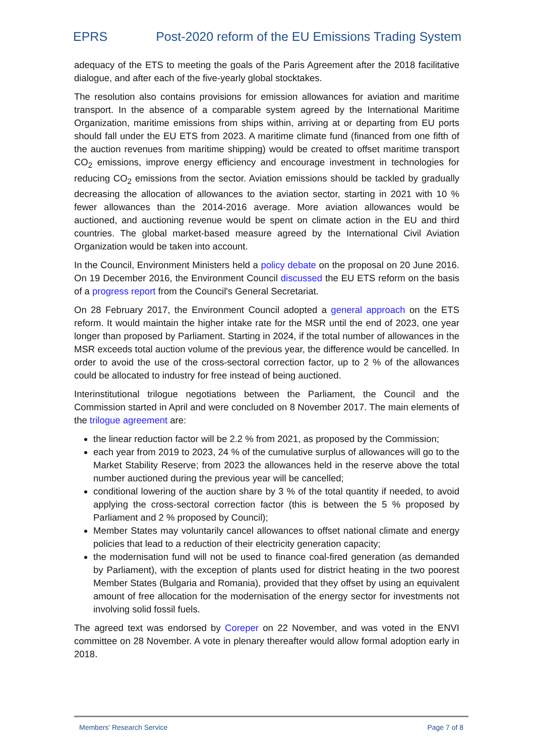EPRS Post-2020 reform of the EU Emissions Trading System
adequacy of the ETS to meeting the goals of the Paris Agreement after the 2018 facilitative dialogue, and after each of the five-yearly global stocktakes.
The resolution also contains provisions for emission allowances for aviation and maritime transport. In the absence of a comparable system agreed by the International Maritime Organization, maritime emissions from ships within, arriving at or departing from EU ports should fall under the EU ETS from 2023. A maritime climate fund (financed from one fifth of the auction revenues from maritime shipping) would be created to offset maritime transport CO<sub>2</sub> emissions, improve energy efficiency and encourage investment in technologies for reducing CO<sub>2</sub> emissions from the sector. Aviation emissions should be tackled by gradually decreasing the allocation of allowances to the aviation sector, starting in 2021 with 10 % fewer allowances than the 2014-2016 average. More aviation allowances would be auctioned, and auctioning revenue would be spent on climate action in the EU and third countries. The global market-based measure agreed by the International Civil Aviation Organization would be taken into account.
In the Council, Environment Ministers held a policy debate on the proposal on 20 June 2016. On 19 December 2016, the Environment Council discussed the EU ETS reform on the basis of a progress report from the Council's General Secretariat.
On 28 February 2017, the Environment Council adopted a general approach on the ETS reform. It would maintain the higher intake rate for the MSR until the end of 2023, one year longer than proposed by Parliament. Starting in 2024, if the total number of allowances in the MSR exceeds total auction volume of the previous year, the difference would be cancelled. In order to avoid the use of the cross-sectoral correction factor, up to 2 % of the allowances could be allocated to industry for free instead of being auctioned.
Interinstitutional trilogue negotiations between the Parliament, the Council and the Commission started in April and were concluded on 8 November 2017. The main elements of the trilogue agreement are:
the linear reduction factor will be 2.2 % from 2021, as proposed by the Commission;
each year from 2019 to 2023, 24 % of the cumulative surplus of allowances will go to the Market Stability Reserve; from 2023 the allowances held in the reserve above the total number auctioned during the previous year will be cancelled;
conditional lowering of the auction share by 3 % of the total quantity if needed, to avoid applying the cross-sectoral correction factor (this is between the 5 % proposed by Parliament and 2 % proposed by Council);
Member States may voluntarily cancel allowances to offset national climate and energy policies that lead to a reduction of their electricity generation capacity;
the modernisation fund will not be used to finance coal-fired generation (as demanded by Parliament), with the exception of plants used for district heating in the two poorest Member States (Bulgaria and Romania), provided that they offset by using an equivalent amount of free allocation for the modernisation of the energy sector for investments not involving solid fossil fuels.
The agreed text was endorsed by Coreper on 22 November, and was voted in the ENVI committee on 28 November. A vote in plenary thereafter would allow formal adoption early in 2018.
Members' Research Service Page 7 of 8